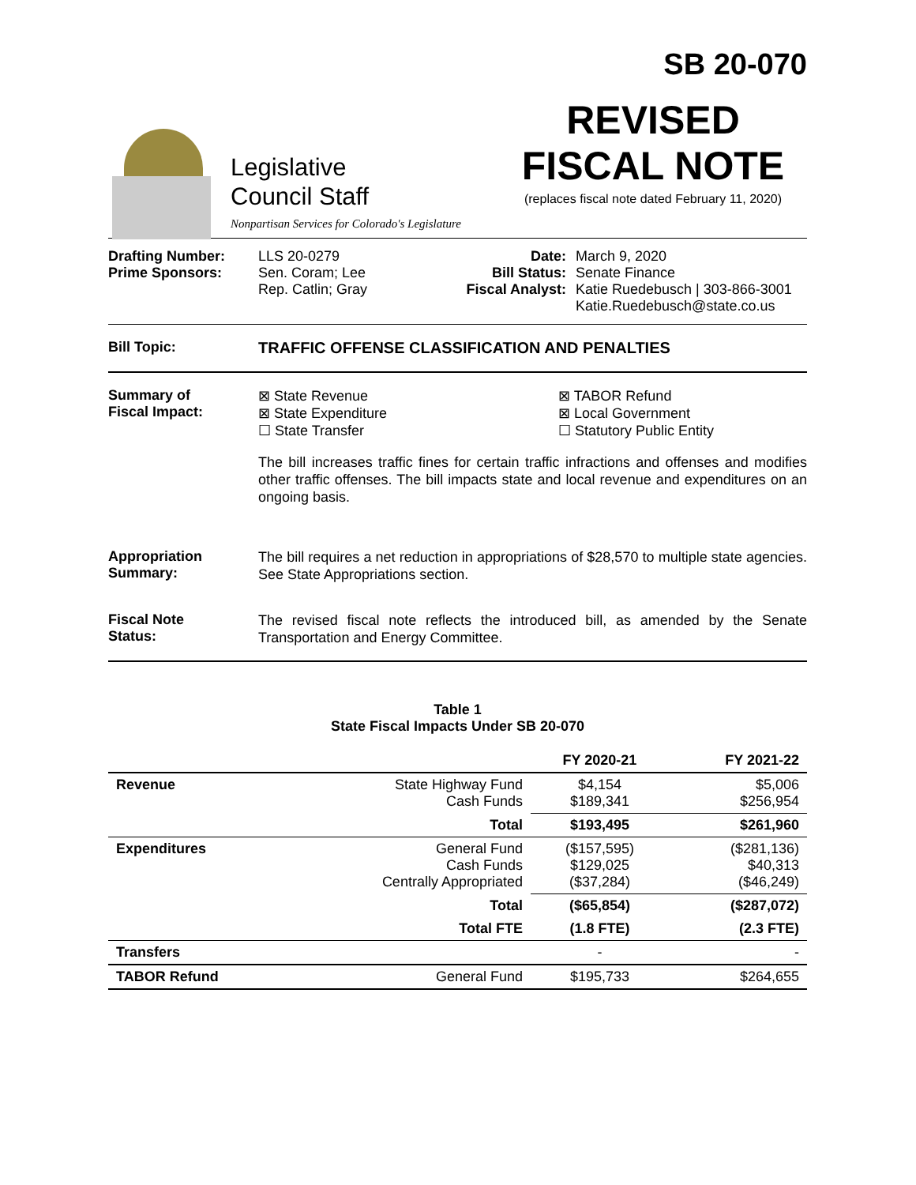SB 20-070
Legislative
Council Staff
Nonpartisan Services for Colorado's Legislature
REVISED
FISCAL NOTE
(replaces fiscal note dated February 11, 2020)
Drafting Number:
Prime Sponsors:
LLS 20-0279
Sen. Coram; Lee
Rep. Catlin; Gray
Date:
Bill Status:
Fiscal Analyst:
March 9, 2020
Senate Finance
Katie Ruedebusch | 303-866-3001
Katie.Ruedebusch@state.co.us
Bill Topic: TRAFFIC OFFENSE CLASSIFICATION AND PENALTIES
Summary of
Fiscal Impact:
⊠ State Revenue
⊠ State Expenditure
☐ State Transfer
⊠ TABOR Refund
⊠ Local Government
☐ Statutory Public Entity
The bill increases traffic fines for certain traffic infractions and offenses and modifies other traffic offenses. The bill impacts state and local revenue and expenditures on an ongoing basis.
Appropriation
Summary:
The bill requires a net reduction in appropriations of $28,570 to multiple state agencies. See State Appropriations section.
Fiscal Note
Status:
The revised fiscal note reflects the introduced bill, as amended by the Senate Transportation and Energy Committee.
Table 1
State Fiscal Impacts Under SB 20-070
| | | FY 2020-21 | FY 2021-22 |
| --- | --- | --- | --- |
| Revenue | State Highway Fund Cash Funds | $4,154 $189,341 | $5,006 $256,954 |
| | Total | $193,495 | $261,960 |
| Expenditures | General Fund Cash Funds Centrally Appropriated | ($157,595) $129,025 ($37,284) | ($281,136) $40,313 ($46,249) |
| | Total | ($65,854) | ($287,072) |
| | Total FTE | (1.8 FTE) | (2.3 FTE) |
| Transfers | | - | - |
| TABOR Refund | General Fund | $195,733 | $264,655 |